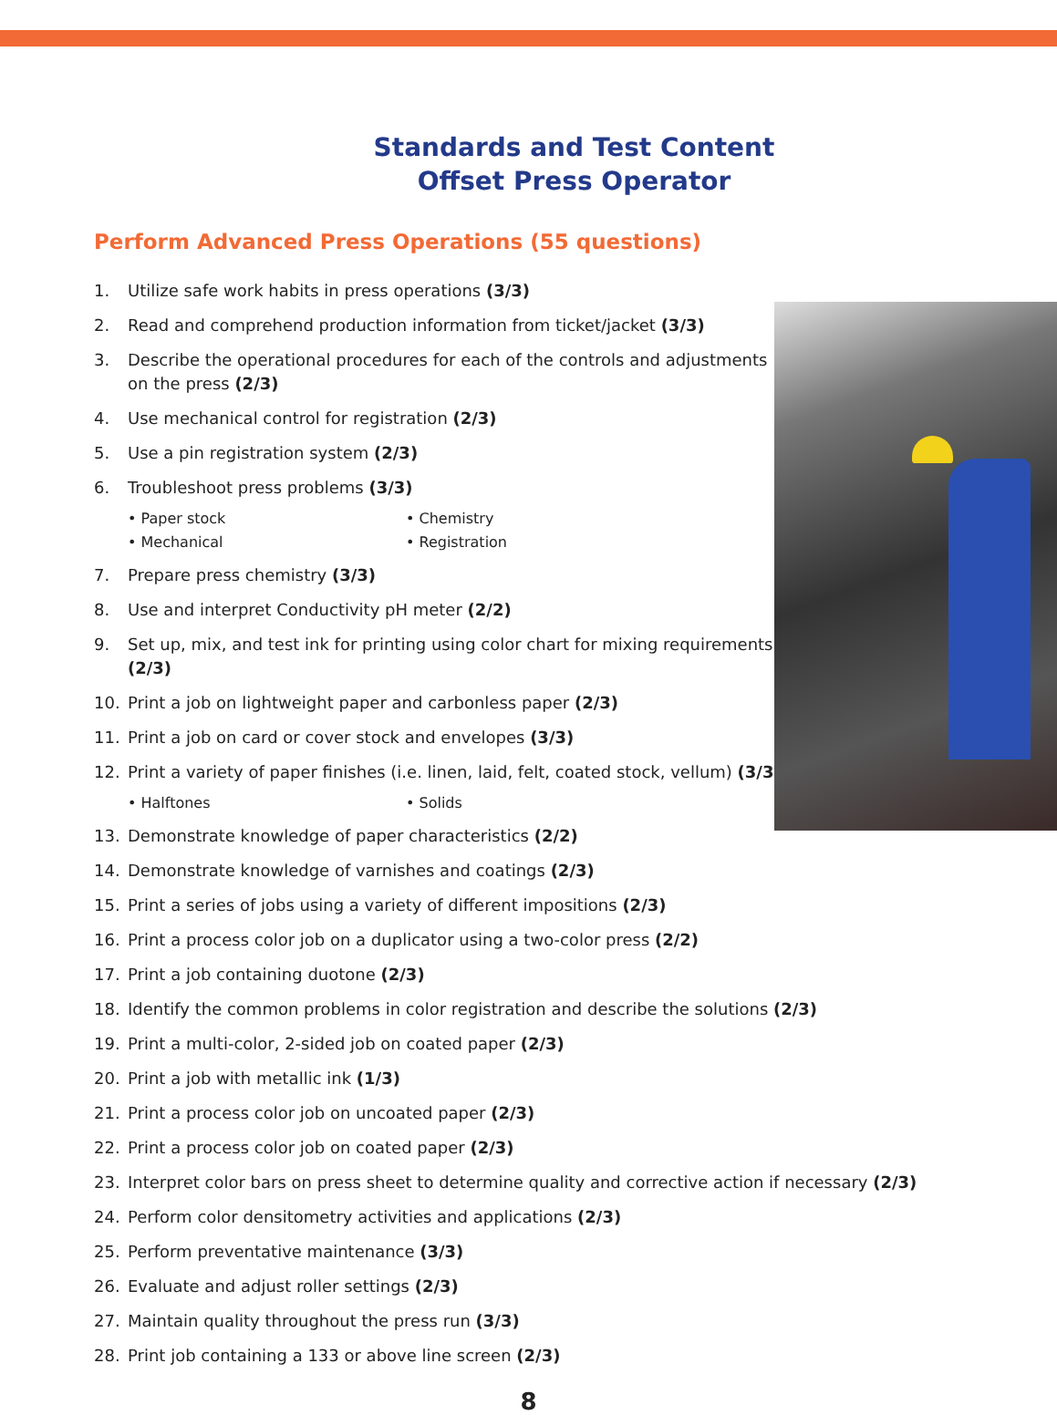Standards and Test Content
Offset Press Operator
Perform Advanced Press Operations (55 questions)
1. Utilize safe work habits in press operations (3/3)
2. Read and comprehend production information from ticket/jacket (3/3)
3. Describe the operational procedures for each of the controls and adjustments on the press (2/3)
4. Use mechanical control for registration (2/3)
5. Use a pin registration system (2/3)
6. Troubleshoot press problems (3/3)
• Paper stock
• Mechanical
• Chemistry
• Registration
7. Prepare press chemistry (3/3)
8. Use and interpret Conductivity pH meter (2/2)
9. Set up, mix, and test ink for printing using color chart for mixing requirements (2/3)
10. Print a job on lightweight paper and carbonless paper (2/3)
11. Print a job on card or cover stock and envelopes (3/3)
12. Print a variety of paper finishes (i.e. linen, laid, felt, coated stock, vellum) (3/3)
• Halftones • Solids
13. Demonstrate knowledge of paper characteristics (2/2)
14. Demonstrate knowledge of varnishes and coatings (2/3)
15. Print a series of jobs using a variety of different impositions (2/3)
16. Print a process color job on a duplicator using a two-color press (2/2)
17. Print a job containing duotone (2/3)
18. Identify the common problems in color registration and describe the solutions (2/3)
19. Print a multi-color, 2-sided job on coated paper (2/3)
20. Print a job with metallic ink (1/3)
21. Print a process color job on uncoated paper (2/3)
22. Print a process color job on coated paper (2/3)
23. Interpret color bars on press sheet to determine quality and corrective action if necessary (2/3)
24. Perform color densitometry activities and applications (2/3)
25. Perform preventative maintenance (3/3)
26. Evaluate and adjust roller settings (2/3)
27. Maintain quality throughout the press run (3/3)
28. Print job containing a 133 or above line screen (2/3)
8